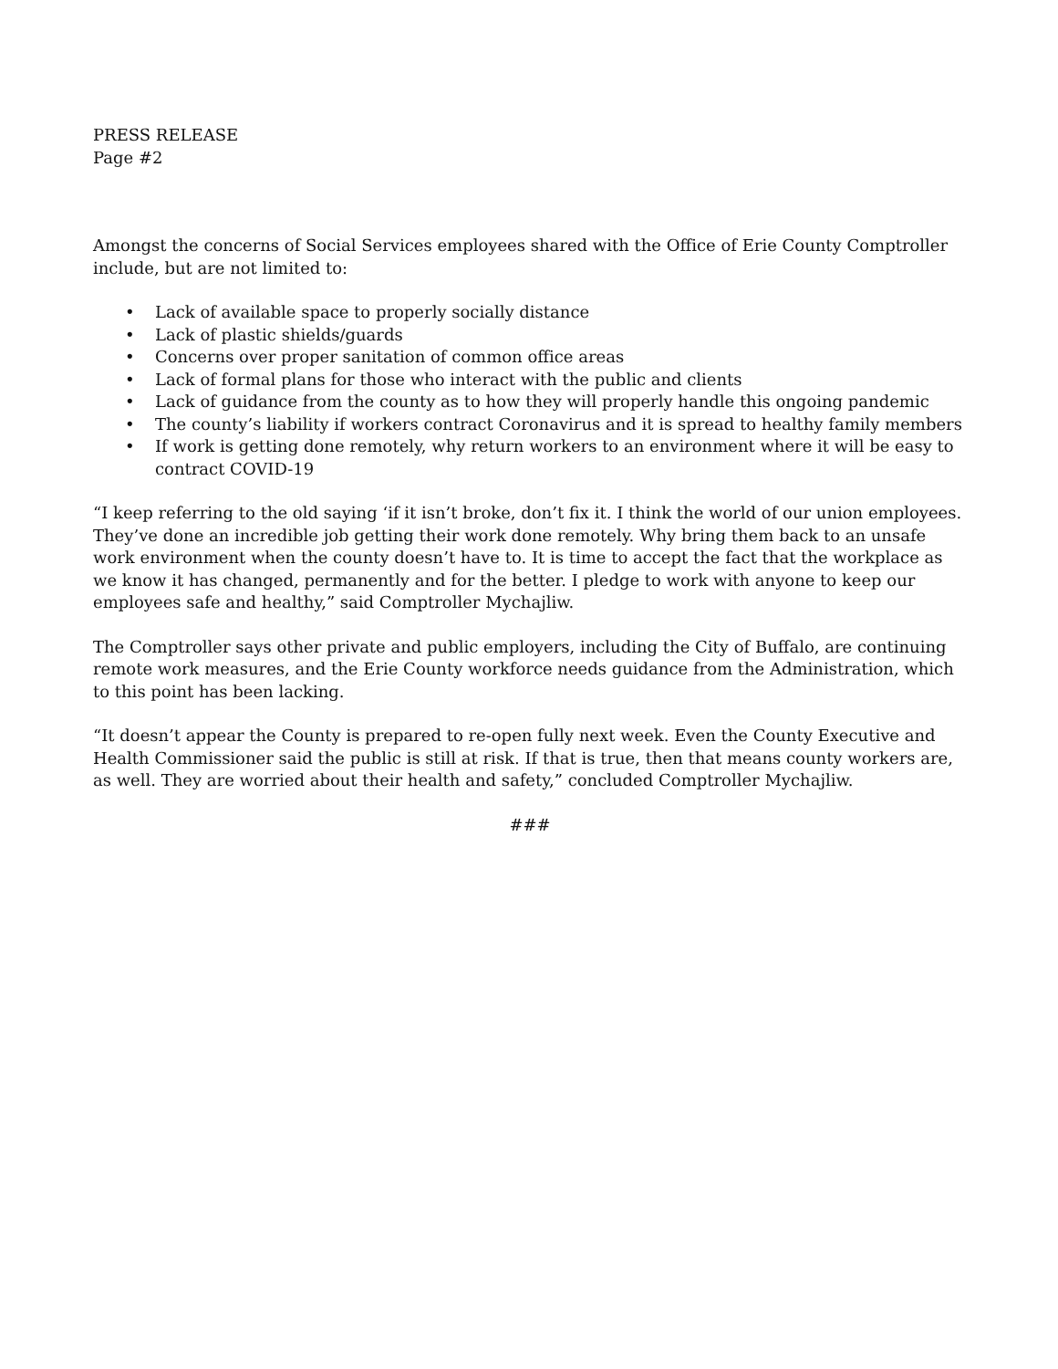PRESS RELEASE
Page #2
Amongst the concerns of Social Services employees shared with the Office of Erie County Comptroller include, but are not limited to:
• Lack of available space to properly socially distance
• Lack of plastic shields/guards
• Concerns over proper sanitation of common office areas
• Lack of formal plans for those who interact with the public and clients
• Lack of guidance from the county as to how they will properly handle this ongoing pandemic
• The county’s liability if workers contract Coronavirus and it is spread to healthy family members
• If work is getting done remotely, why return workers to an environment where it will be easy to contract COVID-19
“I keep referring to the old saying ‘if it isn’t broke, don’t fix it. I think the world of our union employees. They’ve done an incredible job getting their work done remotely. Why bring them back to an unsafe work environment when the county doesn’t have to. It is time to accept the fact that the workplace as we know it has changed, permanently and for the better. I pledge to work with anyone to keep our employees safe and healthy,” said Comptroller Mychajliw.
The Comptroller says other private and public employers, including the City of Buffalo, are continuing remote work measures, and the Erie County workforce needs guidance from the Administration, which to this point has been lacking.
“It doesn’t appear the County is prepared to re-open fully next week. Even the County Executive and Health Commissioner said the public is still at risk. If that is true, then that means county workers are, as well. They are worried about their health and safety,” concluded Comptroller Mychajliw.
###